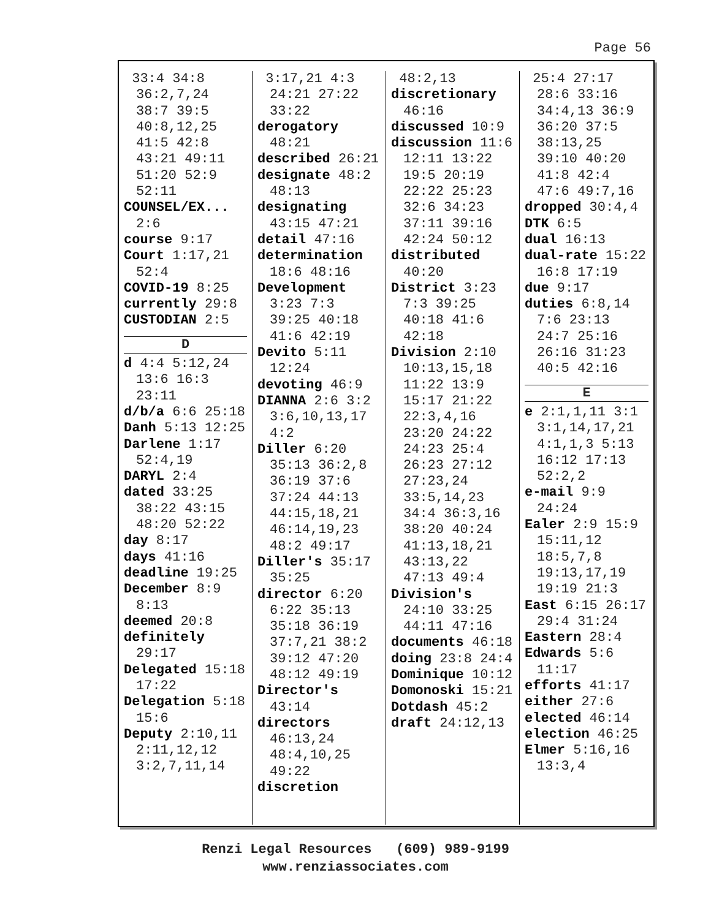Page 56
33:4 34:8 36:2,7,24 38:7 39:5 40:8,12,25 41:5 42:8 43:21 49:11 51:20 52:9 52:11
COUNSEL/EX... 2:6
course 9:17
Court 1:17,21 52:4
COVID-19 8:25
currently 29:8
CUSTODIAN 2:5
D
d 4:4 5:12,24 13:6 16:3 23:11
d/b/a 6:6 25:18
Danh 5:13 12:25
Darlene 1:17 52:4,19
DARYL 2:4
dated 33:25 38:22 43:15 48:20 52:22
day 8:17
days 41:16
deadline 19:25
December 8:9 8:13
deemed 20:8
definitely 29:17
Delegated 15:18 17:22
Delegation 5:18 15:6
Deputy 2:10,11 2:11,12,12 3:2,7,11,14
3:17,21 4:3 24:21 27:22 33:22
derogatory 48:21
described 26:21
designate 48:2 48:13
designating 43:15 47:21
detail 47:16
determination 18:6 48:16
Development 3:23 7:3 39:25 40:18 41:6 42:19
Devito 5:11 12:24
devoting 46:9
DIANNA 2:6 3:2 3:6,10,13,17 4:2
Diller 6:20 35:13 36:2,8 36:19 37:6 37:24 44:13 44:15,18,21 46:14,19,23 48:2 49:17
Diller's 35:17 35:25
director 6:20 6:22 35:13 35:18 36:19 37:7,21 38:2 39:12 47:20 48:12 49:19
Director's 43:14
directors 46:13,24 48:4,10,25 49:22
discretion
48:2,13
discretionary 46:16
discussed 10:9
discussion 11:6 12:11 13:22 19:5 20:19 22:22 25:23 32:6 34:23 37:11 39:16 42:24 50:12
distributed 40:20
District 3:23 7:3 39:25 40:18 41:6 42:18
Division 2:10 10:13,15,18 11:22 13:9 15:17 21:22 22:3,4,16 23:20 24:22 24:23 25:4 26:23 27:12 27:23,24 33:5,14,23 34:4 36:3,16 38:20 40:24 41:13,18,21 43:13,22 47:13 49:4
Division's 24:10 33:25 44:11 47:16
documents 46:18
doing 23:8 24:4
Dominique 10:12
Domonoski 15:21
Dotdash 45:2
draft 24:12,13
25:4 27:17 28:6 33:16 34:4,13 36:9 36:20 37:5 38:13,25 39:10 40:20 41:8 42:4 47:6 49:7,16
dropped 30:4,4
DTK 6:5
dual 16:13
dual-rate 15:22 16:8 17:19
due 9:17
duties 6:8,14 7:6 23:13 24:7 25:16 26:16 31:23 40:5 42:16
E
e 2:1,1,11 3:1 3:1,14,17,21 4:1,1,3 5:13 16:12 17:13 52:2,2
e-mail 9:9 24:24
Ealer 2:9 15:9 15:11,12 18:5,7,8 19:13,17,19 19:19 21:3
East 6:15 26:17 29:4 31:24
Eastern 28:4
Edwards 5:6 11:17
efforts 41:17
either 27:6
elected 46:14
election 46:25
Elmer 5:16,16 13:3,4
Renzi Legal Resources (609) 989-9199
www.renziassociates.com